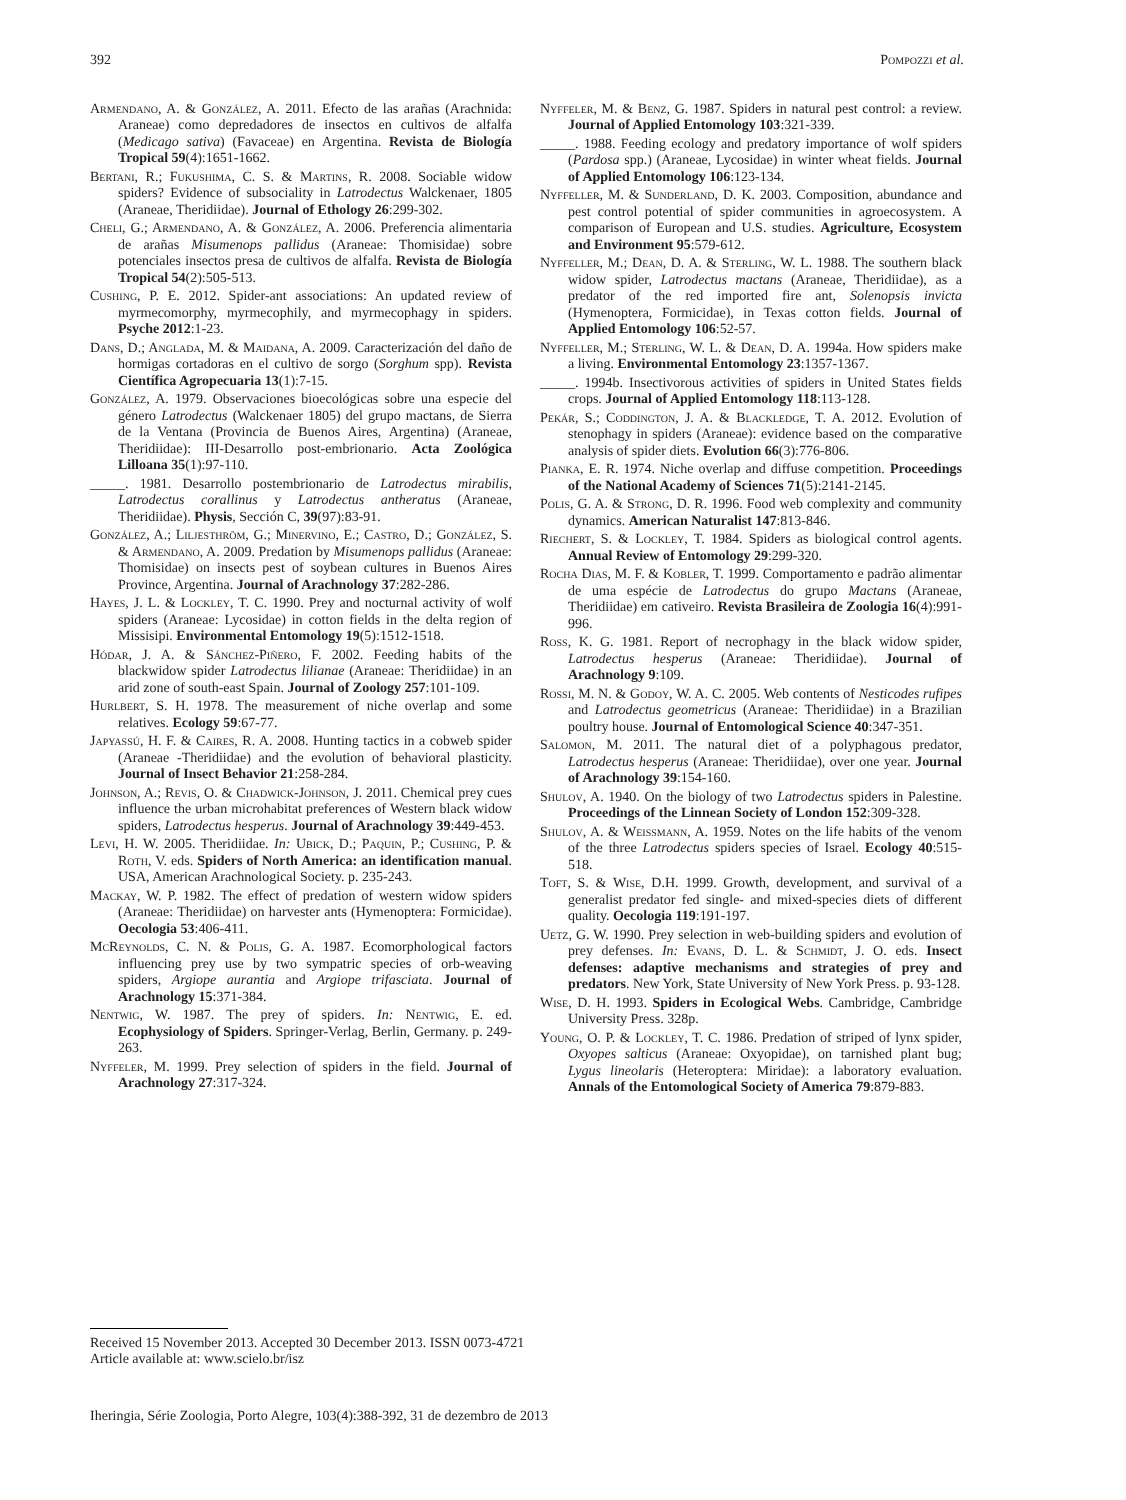392 Pompozzi et al.
Armendano, A. & González, A. 2011. Efecto de las arañas (Arachnida: Araneae) como depredadores de insectos en cultivos de alfalfa (Medicago sativa) (Favaceae) en Argentina. Revista de Biología Tropical 59(4):1651-1662.
Bertani, R.; Fukushima, C. S. & Martins, R. 2008. Sociable widow spiders? Evidence of subsociality in Latrodectus Walckenaer, 1805 (Araneae, Theridiidae). Journal of Ethology 26:299-302.
Cheli, G.; Armendano, A. & González, A. 2006. Preferencia alimentaria de arañas Misumenops pallidus (Araneae: Thomisidae) sobre potenciales insectos presa de cultivos de alfalfa. Revista de Biología Tropical 54(2):505-513.
Cushing, P. E. 2012. Spider-ant associations: An updated review of myrmecomorphy, myrmecophily, and myrmecophagy in spiders. Psyche 2012:1-23.
Dans, D.; Anglada, M. & Maidana, A. 2009. Caracterización del daño de hormigas cortadoras en el cultivo de sorgo (Sorghum spp). Revista Científica Agropecuaria 13(1):7-15.
González, A. 1979. Observaciones bioecológicas sobre una especie del género Latrodectus (Walckenaer 1805) del grupo mactans, de Sierra de la Ventana (Provincia de Buenos Aires, Argentina) (Araneae, Theridiidae): III-Desarrollo post-embrionario. Acta Zoológica Lilloana 35(1):97-110.
_____. 1981. Desarrollo postembrionario de Latrodectus mirabilis, Latrodectus corallinus y Latrodectus antheratus (Araneae, Theridiidae). Physis, Sección C, 39(97):83-91.
González, A.; Liljesthröm, G.; Minervino, E.; Castro, D.; González, S. & Armendano, A. 2009. Predation by Misumenops pallidus (Araneae: Thomisidae) on insects pest of soybean cultures in Buenos Aires Province, Argentina. Journal of Arachnology 37:282-286.
Hayes, J. L. & Lockley, T. C. 1990. Prey and nocturnal activity of wolf spiders (Araneae: Lycosidae) in cotton fields in the delta region of Missisipi. Environmental Entomology 19(5):1512-1518.
Hódar, J. A. & Sánchez-Piñero, F. 2002. Feeding habits of the blackwidow spider Latrodectus lilianae (Araneae: Theridiidae) in an arid zone of south-east Spain. Journal of Zoology 257:101-109.
Hurlbert, S. H. 1978. The measurement of niche overlap and some relatives. Ecology 59:67-77.
Japyassú, H. F. & Caires, R. A. 2008. Hunting tactics in a cobweb spider (Araneae -Theridiidae) and the evolution of behavioral plasticity. Journal of Insect Behavior 21:258-284.
Johnson, A.; Revis, O. & Chadwick-Johnson, J. 2011. Chemical prey cues influence the urban microhabitat preferences of Western black widow spiders, Latrodectus hesperus. Journal of Arachnology 39:449-453.
Levi, H. W. 2005. Theridiidae. In: Ubick, D.; Paquin, P.; Cushing, P. & Roth, V. eds. Spiders of North America: an identification manual. USA, American Arachnological Society. p. 235-243.
Mackay, W. P. 1982. The effect of predation of western widow spiders (Araneae: Theridiidae) on harvester ants (Hymenoptera: Formicidae). Oecologia 53:406-411.
McReynolds, C. N. & Polis, G. A. 1987. Ecomorphological factors influencing prey use by two sympatric species of orb-weaving spiders, Argiope aurantia and Argiope trifasciata. Journal of Arachnology 15:371-384.
Nentwig, W. 1987. The prey of spiders. In: Nentwig, E. ed. Ecophysiology of Spiders. Springer-Verlag, Berlin, Germany. p. 249-263.
Nyffeler, M. 1999. Prey selection of spiders in the field. Journal of Arachnology 27:317-324.
Nyffeler, M. & Benz, G. 1987. Spiders in natural pest control: a review. Journal of Applied Entomology 103:321-339.
_____. 1988. Feeding ecology and predatory importance of wolf spiders (Pardosa spp.) (Araneae, Lycosidae) in winter wheat fields. Journal of Applied Entomology 106:123-134.
Nyffeller, M. & Sunderland, D. K. 2003. Composition, abundance and pest control potential of spider communities in agroecosystem. A comparison of European and U.S. studies. Agriculture, Ecosystem and Environment 95:579-612.
Nyffeller, M.; Dean, D. A. & Sterling, W. L. 1988. The southern black widow spider, Latrodectus mactans (Araneae, Theridiidae), as a predator of the red imported fire ant, Solenopsis invicta (Hymenoptera, Formicidae), in Texas cotton fields. Journal of Applied Entomology 106:52-57.
Nyffeller, M.; Sterling, W. L. & Dean, D. A. 1994a. How spiders make a living. Environmental Entomology 23:1357-1367.
_____. 1994b. Insectivorous activities of spiders in United States fields crops. Journal of Applied Entomology 118:113-128.
Pekár, S.; Coddington, J. A. & Blackledge, T. A. 2012. Evolution of stenophagy in spiders (Araneae): evidence based on the comparative analysis of spider diets. Evolution 66(3):776-806.
Pianka, E. R. 1974. Niche overlap and diffuse competition. Proceedings of the National Academy of Sciences 71(5):2141-2145.
Polis, G. A. & Strong, D. R. 1996. Food web complexity and community dynamics. American Naturalist 147:813-846.
Riechert, S. & Lockley, T. 1984. Spiders as biological control agents. Annual Review of Entomology 29:299-320.
Rocha Dias, M. F. & Kobler, T. 1999. Comportamento e padrão alimentar de uma espécie de Latrodectus do grupo Mactans (Araneae, Theridiidae) em cativeiro. Revista Brasileira de Zoologia 16(4):991-996.
Ross, K. G. 1981. Report of necrophagy in the black widow spider, Latrodectus hesperus (Araneae: Theridiidae). Journal of Arachnology 9:109.
Rossi, M. N. & Godoy, W. A. C. 2005. Web contents of Nesticodes rufipes and Latrodectus geometricus (Araneae: Theridiidae) in a Brazilian poultry house. Journal of Entomological Science 40:347-351.
Salomon, M. 2011. The natural diet of a polyphagous predator, Latrodectus hesperus (Araneae: Theridiidae), over one year. Journal of Arachnology 39:154-160.
Shulov, A. 1940. On the biology of two Latrodectus spiders in Palestine. Proceedings of the Linnean Society of London 152:309-328.
Shulov, A. & Weissmann, A. 1959. Notes on the life habits of the venom of the three Latrodectus spiders species of Israel. Ecology 40:515-518.
Toft, S. & Wise, D.H. 1999. Growth, development, and survival of a generalist predator fed single- and mixed-species diets of different quality. Oecologia 119:191-197.
Uetz, G. W. 1990. Prey selection in web-building spiders and evolution of prey defenses. In: Evans, D. L. & Schmidt, J. O. eds. Insect defenses: adaptive mechanisms and strategies of prey and predators. New York, State University of New York Press. p. 93-128.
Wise, D. H. 1993. Spiders in Ecological Webs. Cambridge, Cambridge University Press. 328p.
Young, O. P. & Lockley, T. C. 1986. Predation of striped of lynx spider, Oxyopes salticus (Araneae: Oxyopidae), on tarnished plant bug; Lygus lineolaris (Heteroptera: Miridae): a laboratory evaluation. Annals of the Entomological Society of America 79:879-883.
Received 15 November 2013. Accepted 30 December 2013. ISSN 0073-4721
Article available at: www.scielo.br/isz
Iheringia, Série Zoologia, Porto Alegre, 103(4):388-392, 31 de dezembro de 2013